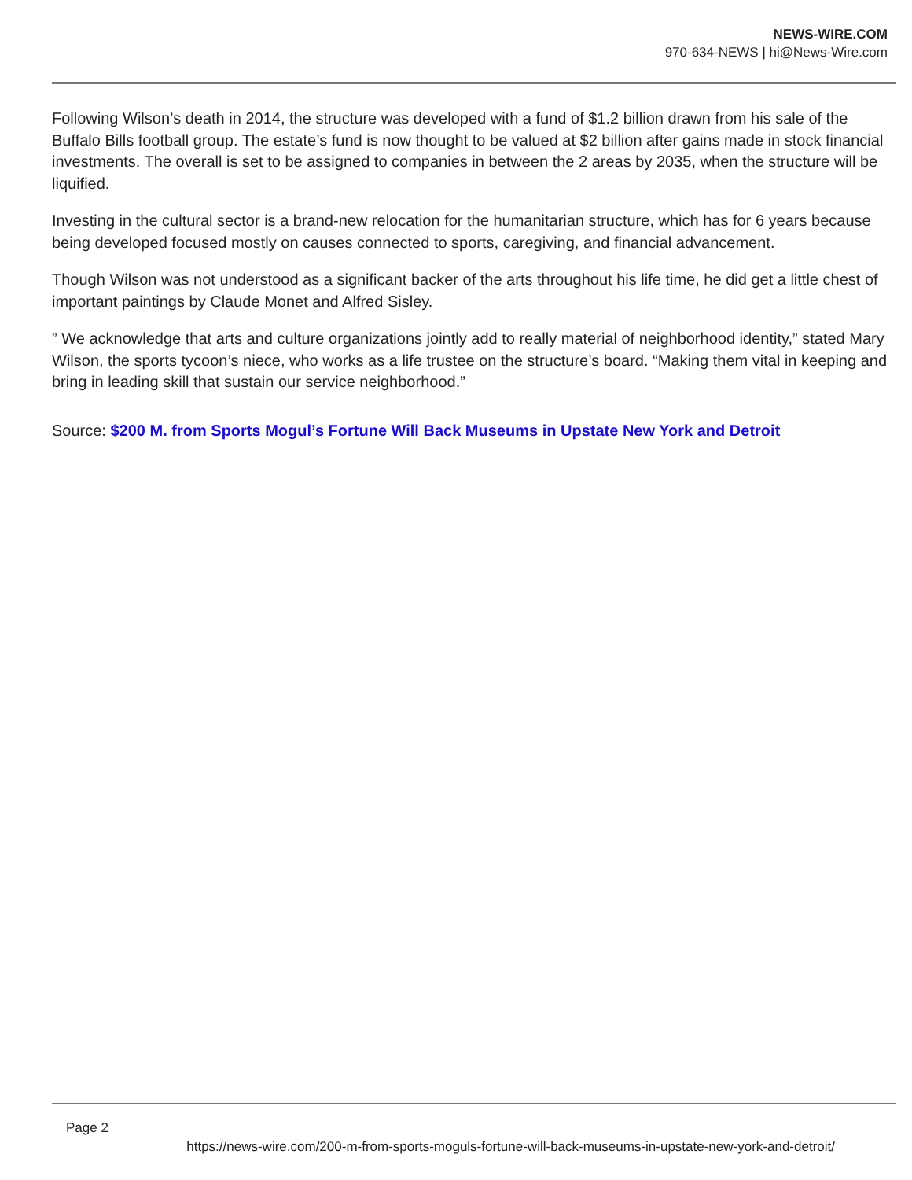NEWS-WIRE.COM
970-634-NEWS | hi@News-Wire.com
Following Wilson’s death in 2014, the structure was developed with a fund of $1.2 billion drawn from his sale of the Buffalo Bills football group. The estate’s fund is now thought to be valued at $2 billion after gains made in stock financial investments. The overall is set to be assigned to companies in between the 2 areas by 2035, when the structure will be liquified.
Investing in the cultural sector is a brand-new relocation for the humanitarian structure, which has for 6 years because being developed focused mostly on causes connected to sports, caregiving, and financial advancement.
Though Wilson was not understood as a significant backer of the arts throughout his life time, he did get a little chest of important paintings by Claude Monet and Alfred Sisley.
” We acknowledge that arts and culture organizations jointly add to really material of neighborhood identity,” stated Mary Wilson, the sports tycoon’s niece, who works as a life trustee on the structure’s board. “Making them vital in keeping and bring in leading skill that sustain our service neighborhood.”
Source: $200 M. from Sports Mogul’s Fortune Will Back Museums in Upstate New York and Detroit
Page 2
https://news-wire.com/200-m-from-sports-moguls-fortune-will-back-museums-in-upstate-new-york-and-detroit/